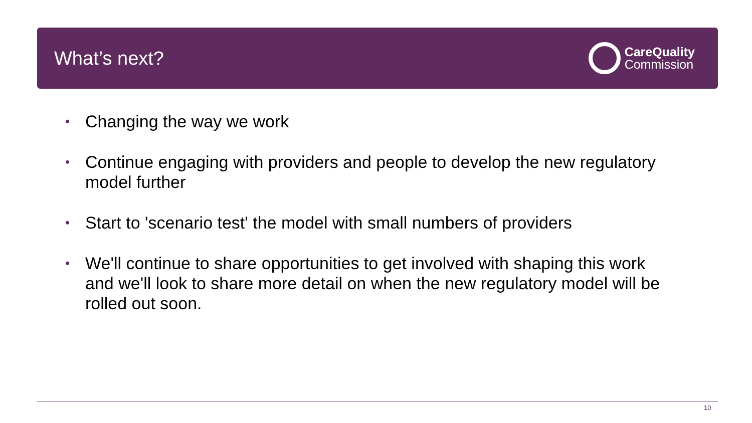What’s next?
CareQuality
Commission
• Changing the way we work
• Continue engaging with providers and people to develop the new regulatory model further
• Start to 'scenario test' the model with small numbers of providers
• We'll continue to share opportunities to get involved with shaping this work and we'll look to share more detail on when the new regulatory model will be rolled out soon.
10